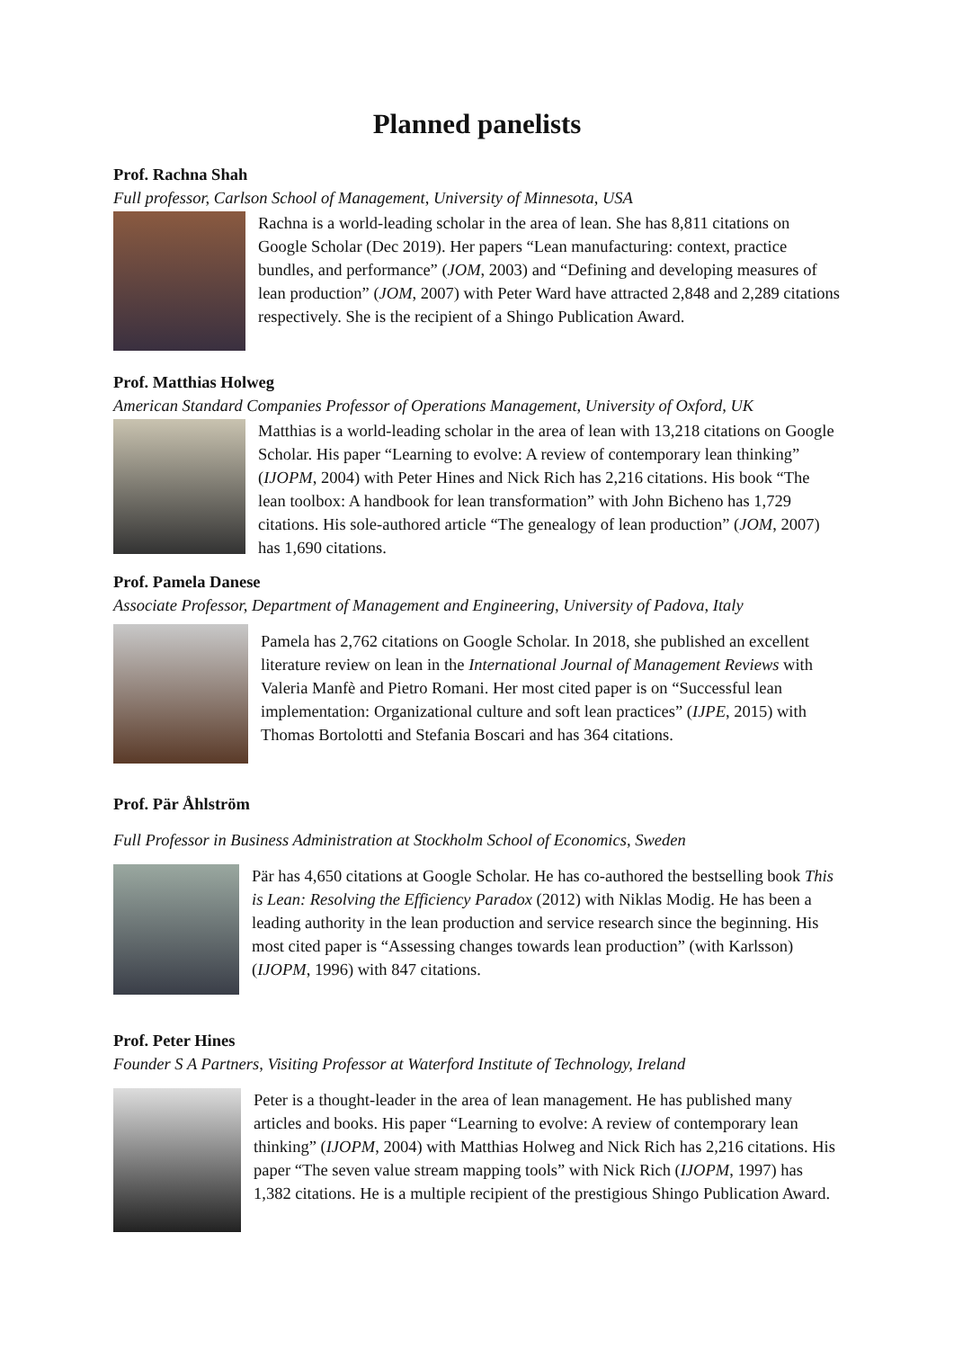Planned panelists
Prof. Rachna Shah
Full professor, Carlson School of Management, University of Minnesota, USA
Rachna is a world-leading scholar in the area of lean. She has 8,811 citations on Google Scholar (Dec 2019). Her papers “Lean manufacturing: context, practice bundles, and performance” (JOM, 2003) and “Defining and developing measures of lean production” (JOM, 2007) with Peter Ward have attracted 2,848 and 2,289 citations respectively. She is the recipient of a Shingo Publication Award.
Prof. Matthias Holweg
American Standard Companies Professor of Operations Management, University of Oxford, UK
Matthias is a world-leading scholar in the area of lean with 13,218 citations on Google Scholar. His paper “Learning to evolve: A review of contemporary lean thinking” (IJOPM, 2004) with Peter Hines and Nick Rich has 2,216 citations. His book “The lean toolbox: A handbook for lean transformation” with John Bicheno has 1,729 citations. His sole-authored article “The genealogy of lean production” (JOM, 2007) has 1,690 citations.
Prof. Pamela Danese
Associate Professor, Department of Management and Engineering, University of Padova, Italy
Pamela has 2,762 citations on Google Scholar. In 2018, she published an excellent literature review on lean in the International Journal of Management Reviews with Valeria Manfè and Pietro Romani. Her most cited paper is on “Successful lean implementation: Organizational culture and soft lean practices” (IJPE, 2015) with Thomas Bortolotti and Stefania Boscari and has 364 citations.
Prof. Pär Åhlström
Full Professor in Business Administration at Stockholm School of Economics, Sweden
Pär has 4,650 citations at Google Scholar. He has co-authored the bestselling book This is Lean: Resolving the Efficiency Paradox (2012) with Niklas Modig. He has been a leading authority in the lean production and service research since the beginning. His most cited paper is “Assessing changes towards lean production” (with Karlsson) (IJOPM, 1996) with 847 citations.
Prof. Peter Hines
Founder S A Partners, Visiting Professor at Waterford Institute of Technology, Ireland
Peter is a thought-leader in the area of lean management. He has published many articles and books. His paper “Learning to evolve: A review of contemporary lean thinking” (IJOPM, 2004) with Matthias Holweg and Nick Rich has 2,216 citations. His paper “The seven value stream mapping tools” with Nick Rich (IJOPM, 1997) has 1,382 citations. He is a multiple recipient of the prestigious Shingo Publication Award.